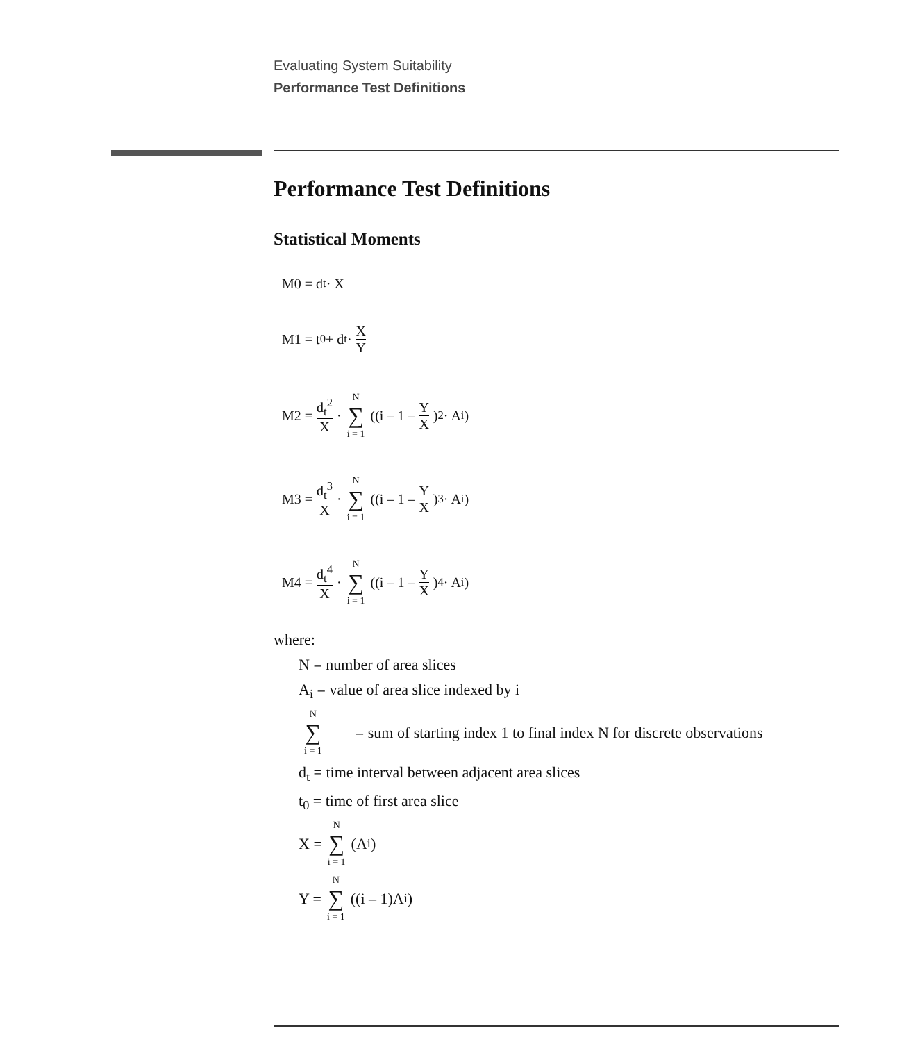Evaluating System Suitability
Performance Test Definitions
Performance Test Definitions
Statistical Moments
M0 = d<sub>t</sub> · X
M1 = t<sub>0</sub> + d<sub>t</sub> · X Y
M2 = d<sub>t</sub><sup>2</sup> X · N ∑ i = 1 ((i – 1 – Y X)<sup>2</sup> · A<sub>i</sub>)
M3 = d<sub>t</sub><sup>3</sup> X · N ∑ i = 1 ((i – 1 – Y X)<sup>3</sup> · A<sub>i</sub>)
M4 = d<sub>t</sub><sup>4</sup> X · N ∑ i = 1 ((i – 1 – Y X)<sup>4</sup> · A<sub>i</sub>)
where:
N = number of area slices
A<sub>i</sub> = value of area slice indexed by i
N ∑ i = 1 = sum of starting index 1 to final index N for discrete observations
d<sub>t</sub> = time interval between adjacent area slices
t<sub>0</sub> = time of first area slice
X = N ∑ i = 1 (A<sub>i</sub>)
Y = N ∑ i = 1 ((i – 1)A<sub>i</sub>)